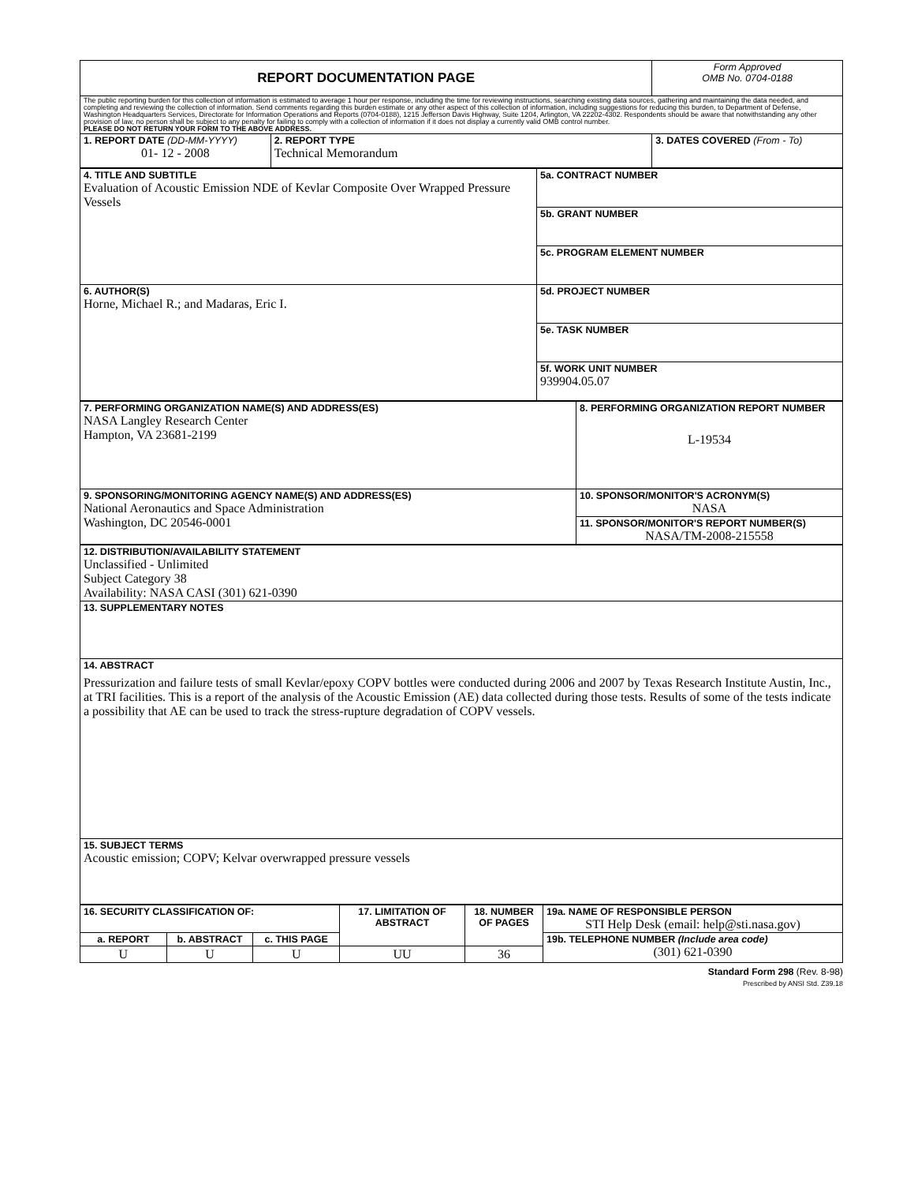| REPORT DOCUMENTATION PAGE | | Form Approved OMB No. 0704-0188 |
| The public reporting burden for this collection of information is estimated to average 1 hour per response, including the time for reviewing instructions, searching existing data sources, gathering and maintaining the data needed, and completing and reviewing the collection of information. Send comments regarding this burden estimate or any other aspect of this collection of information, including suggestions for reducing this burden, to Department of Defense, Washington Headquarters Services, Directorate for Information Operations and Reports (0704-0188), 1215 Jefferson Davis Highway, Suite 1204, Arlington, VA 22202-4302. Respondents should be aware that notwithstanding any other provision of law, no person shall be subject to any penalty for failing to comply with a collection of information if it does not display a currently valid OMB control number. PLEASE DO NOT RETURN YOUR FORM TO THE ABOVE ADDRESS. | | |
| 1. REPORT DATE (DD-MM-YYYY) 01- 12 - 2008 | 2. REPORT TYPE Technical Memorandum | 3. DATES COVERED (From - To) |
| 4. TITLE AND SUBTITLE Evaluation of Acoustic Emission NDE of Kevlar Composite Over Wrapped Pressure Vessels | 5a. CONTRACT NUMBER |
| | 5b. GRANT NUMBER |
| | 5c. PROGRAM ELEMENT NUMBER |
| 6. AUTHOR(S) Horne, Michael R.; and Madaras, Eric I. | 5d. PROJECT NUMBER |
| | 5e. TASK NUMBER |
| | 5f. WORK UNIT NUMBER 939904.05.07 |
| 7. PERFORMING ORGANIZATION NAME(S) AND ADDRESS(ES) NASA Langley Research Center Hampton, VA 23681-2199 | 8. PERFORMING ORGANIZATION REPORT NUMBER L-19534 |
| 9. SPONSORING/MONITORING AGENCY NAME(S) AND ADDRESS(ES) National Aeronautics and Space Administration Washington, DC 20546-0001 | 10. SPONSOR/MONITOR'S ACRONYM(S) NASA |
| | 11. SPONSOR/MONITOR'S REPORT NUMBER(S) NASA/TM-2008-215558 |
| 12. DISTRIBUTION/AVAILABILITY STATEMENT Unclassified - Unlimited Subject Category 38 Availability: NASA CASI (301) 621-0390 |
| 13. SUPPLEMENTARY NOTES |
| 14. ABSTRACT Pressurization and failure tests of small Kevlar/epoxy COPV bottles were conducted during 2006 and 2007 by Texas Research Institute Austin, Inc., at TRI facilities. This is a report of the analysis of the Acoustic Emission (AE) data collected during those tests. Results of some of the tests indicate a possibility that AE can be used to track the stress-rupture degradation of COPV vessels. |
| 15. SUBJECT TERMS Acoustic emission; COPV; Kelvar overwrapped pressure vessels |
| 16. SECURITY CLASSIFICATION OF: | | | 17. LIMITATION OF ABSTRACT | 18. NUMBER OF PAGES | 19a. NAME OF RESPONSIBLE PERSON STI Help Desk (email: help@sti.nasa.gov) |
| a. REPORT | b. ABSTRACT | c. THIS PAGE | | | 19b. TELEPHONE NUMBER (Include area code) (301) 621-0390 |
| U | U | U | UU | 36 | |
Standard Form 298 (Rev. 8-98)
Prescribed by ANSI Std. Z39.18